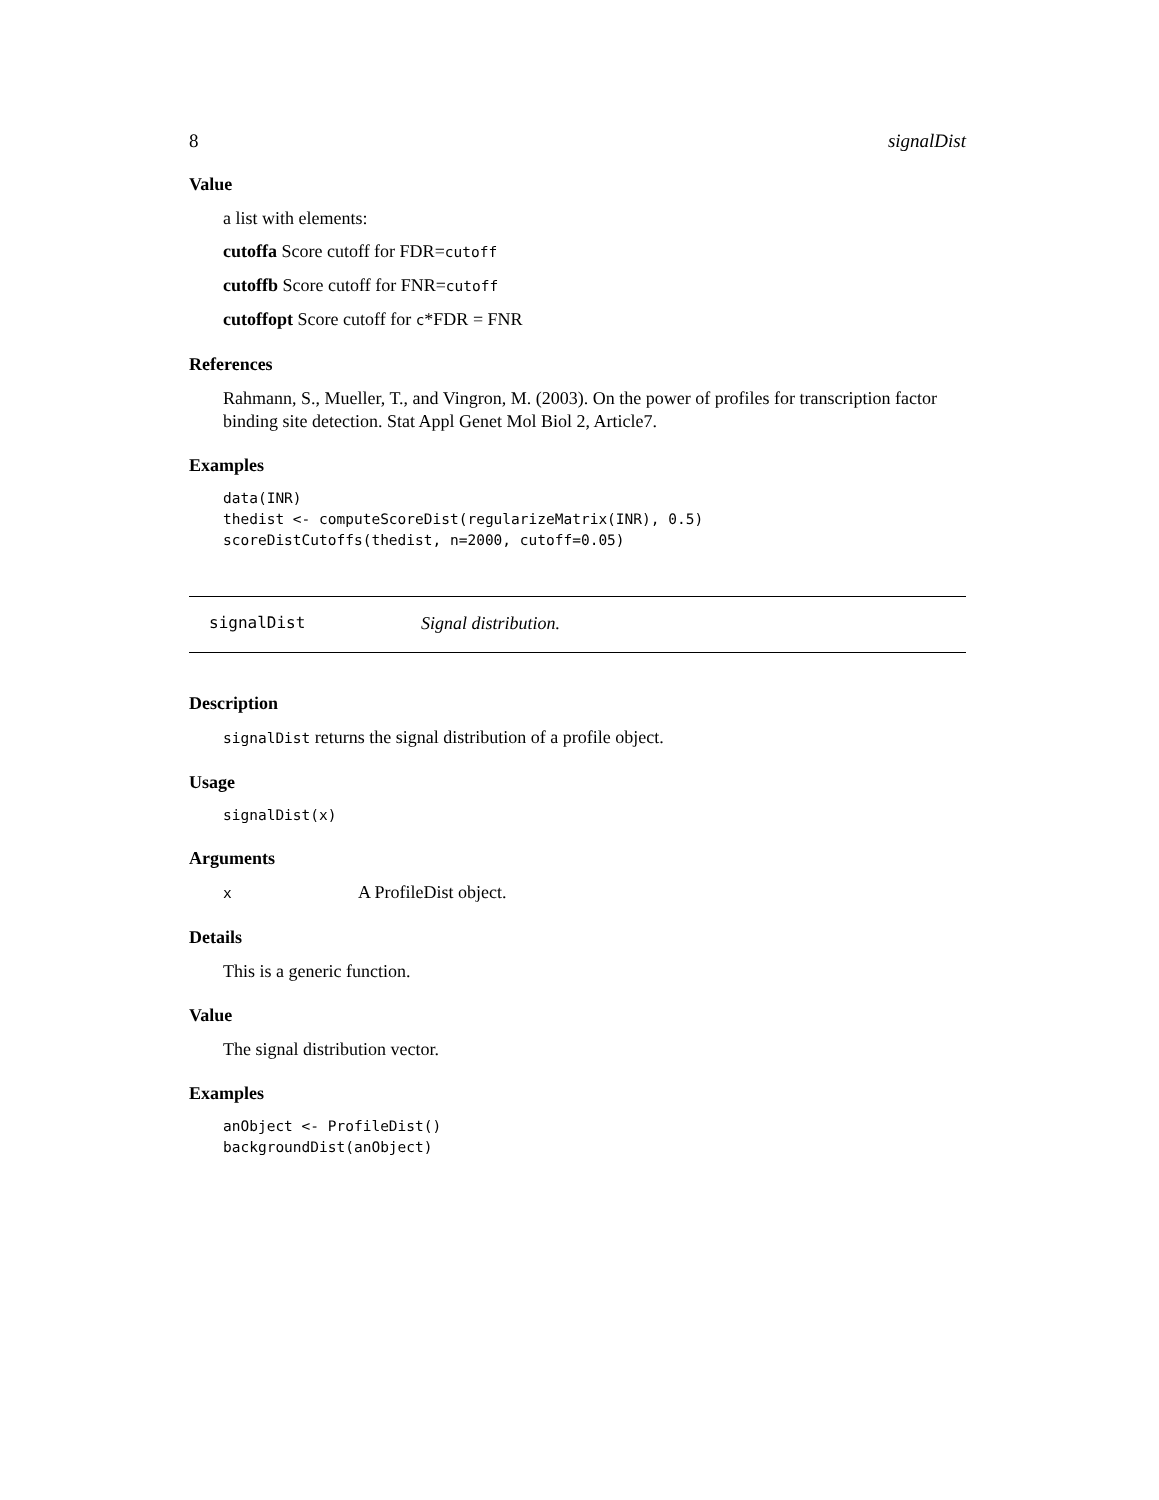8 signalDist
Value
a list with elements:
cutoffa Score cutoff for FDR=cutoff
cutoffb Score cutoff for FNR=cutoff
cutoffopt Score cutoff for c*FDR = FNR
References
Rahmann, S., Mueller, T., and Vingron, M. (2003). On the power of profiles for transcription factor binding site detection. Stat Appl Genet Mol Biol 2, Article7.
Examples
data(INR)
thedist <- computeScoreDist(regularizeMatrix(INR), 0.5)
scoreDistCutoffs(thedist, n=2000, cutoff=0.05)
signalDist Signal distribution.
Description
signalDist returns the signal distribution of a profile object.
Usage
signalDist(x)
Arguments
x A ProfileDist object.
Details
This is a generic function.
Value
The signal distribution vector.
Examples
anObject <- ProfileDist()
backgroundDist(anObject)